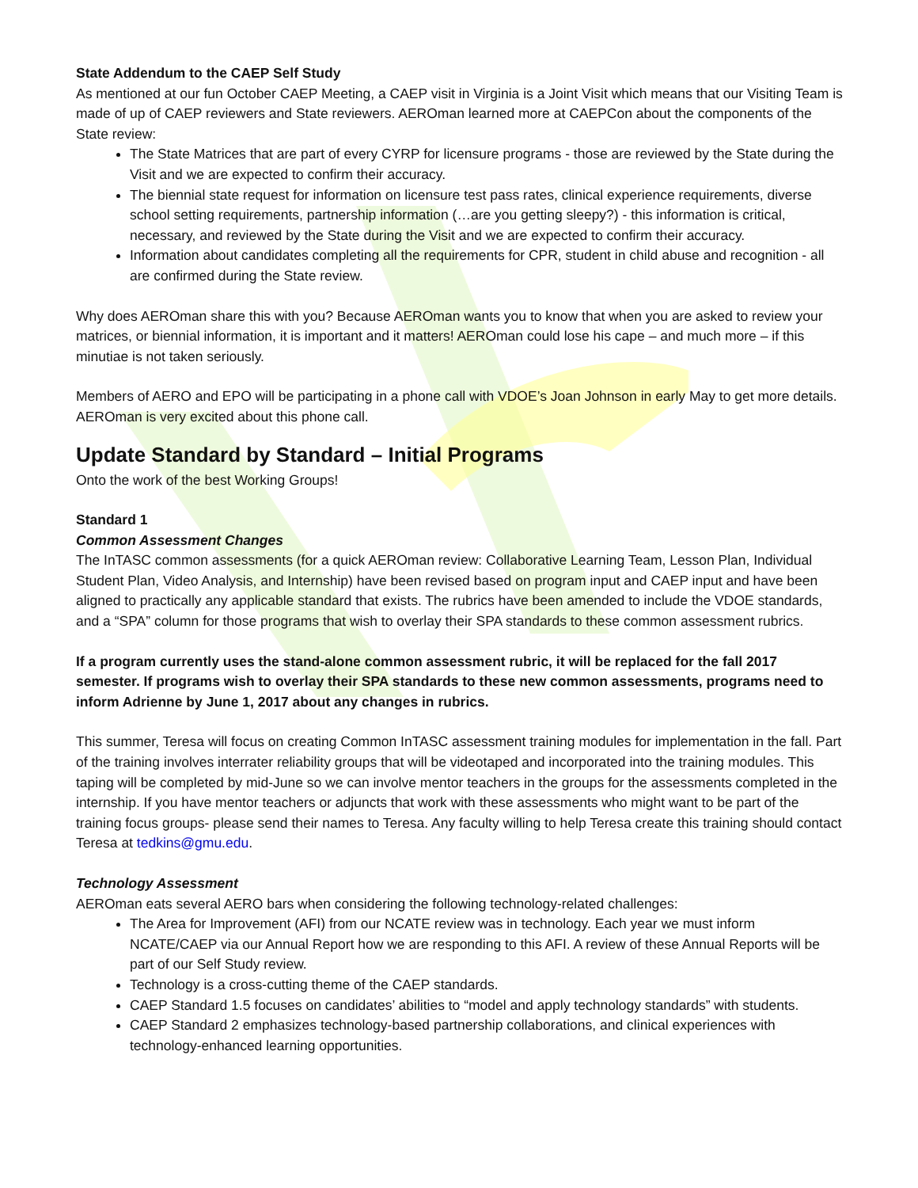State Addendum to the CAEP Self Study
As mentioned at our fun October CAEP Meeting, a CAEP visit in Virginia is a Joint Visit which means that our Visiting Team is made of up of CAEP reviewers and State reviewers. AEROman learned more at CAEPCon about the components of the State review:
The State Matrices that are part of every CYRP for licensure programs - those are reviewed by the State during the Visit and we are expected to confirm their accuracy.
The biennial state request for information on licensure test pass rates, clinical experience requirements, diverse school setting requirements, partnership information (…are you getting sleepy?) - this information is critical, necessary, and reviewed by the State during the Visit and we are expected to confirm their accuracy.
Information about candidates completing all the requirements for CPR, student in child abuse and recognition - all are confirmed during the State review.
Why does AEROman share this with you? Because AEROman wants you to know that when you are asked to review your matrices, or biennial information, it is important and it matters! AEROman could lose his cape – and much more – if this minutiae is not taken seriously.
Members of AERO and EPO will be participating in a phone call with VDOE’s Joan Johnson in early May to get more details. AEROman is very excited about this phone call.
Update Standard by Standard – Initial Programs
Onto the work of the best Working Groups!
Standard 1
Common Assessment Changes
The InTASC common assessments (for a quick AEROman review: Collaborative Learning Team, Lesson Plan, Individual Student Plan, Video Analysis, and Internship) have been revised based on program input and CAEP input and have been aligned to practically any applicable standard that exists. The rubrics have been amended to include the VDOE standards, and a “SPA” column for those programs that wish to overlay their SPA standards to these common assessment rubrics.
If a program currently uses the stand-alone common assessment rubric, it will be replaced for the fall 2017 semester. If programs wish to overlay their SPA standards to these new common assessments, programs need to inform Adrienne by June 1, 2017 about any changes in rubrics.
This summer, Teresa will focus on creating Common InTASC assessment training modules for implementation in the fall. Part of the training involves interrater reliability groups that will be videotaped and incorporated into the training modules. This taping will be completed by mid-June so we can involve mentor teachers in the groups for the assessments completed in the internship. If you have mentor teachers or adjuncts that work with these assessments who might want to be part of the training focus groups- please send their names to Teresa. Any faculty willing to help Teresa create this training should contact Teresa at tedkins@gmu.edu.
Technology Assessment
AEROman eats several AERO bars when considering the following technology-related challenges:
The Area for Improvement (AFI) from our NCATE review was in technology. Each year we must inform NCATE/CAEP via our Annual Report how we are responding to this AFI. A review of these Annual Reports will be part of our Self Study review.
Technology is a cross-cutting theme of the CAEP standards.
CAEP Standard 1.5 focuses on candidates’ abilities to “model and apply technology standards” with students.
CAEP Standard 2 emphasizes technology-based partnership collaborations, and clinical experiences with technology-enhanced learning opportunities.